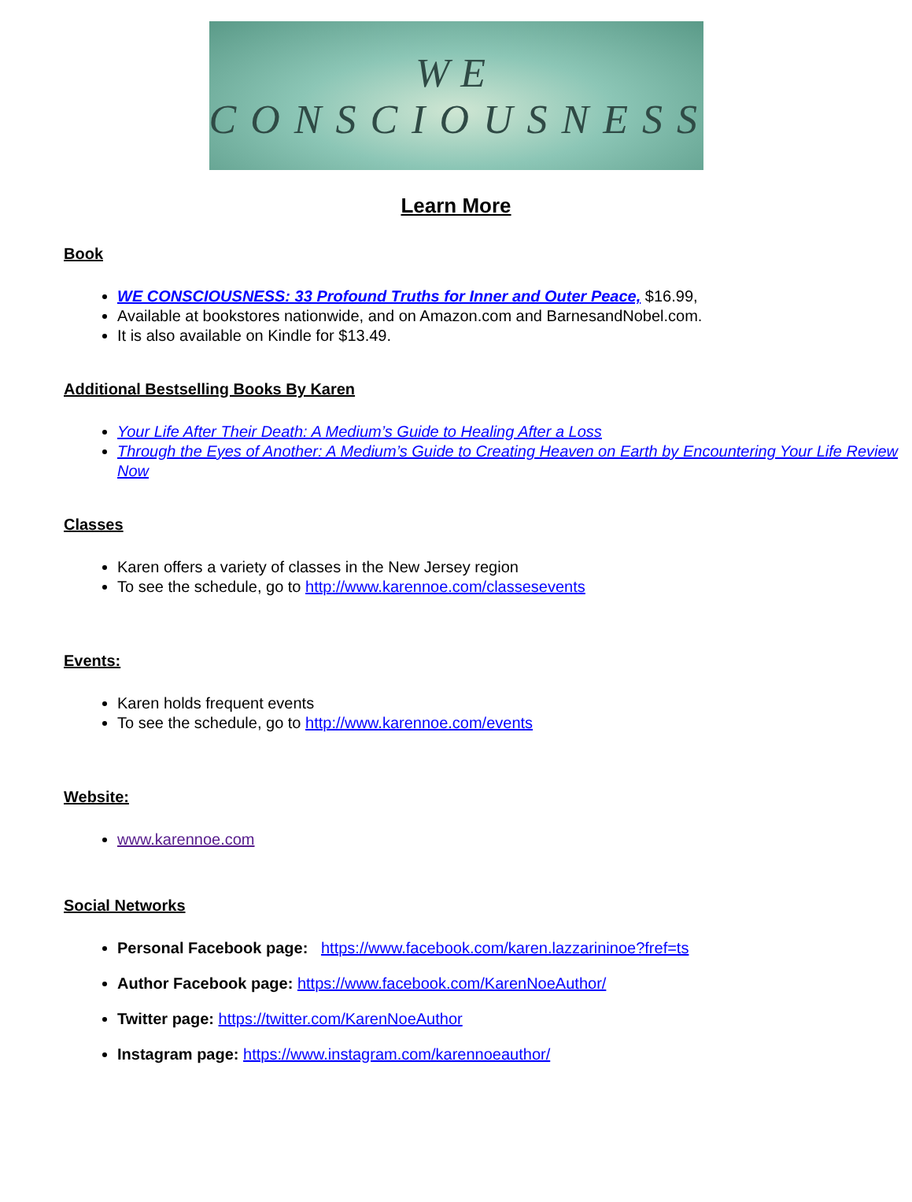WE
CONSCIOUSNESS
Learn More
Book
WE CONSCIOUSNESS: 33 Profound Truths for Inner and Outer Peace, $16.99,
Available at bookstores nationwide, and on Amazon.com and BarnesandNobel.com.
It is also available on Kindle for $13.49.
Additional Bestselling Books By Karen
Your Life After Their Death: A Medium’s Guide to Healing After a Loss
Through the Eyes of Another: A Medium’s Guide to Creating Heaven on Earth by Encountering Your Life Review Now
Classes
Karen offers a variety of classes in the New Jersey region
To see the schedule, go to http://www.karennoe.com/classesevents
Events:
Karen holds frequent events
To see the schedule, go to http://www.karennoe.com/events
Website:
www.karennoe.com
Social Networks
Personal Facebook page: https://www.facebook.com/karen.lazzarininoe?fref=ts
Author Facebook page: https://www.facebook.com/KarenNoeAuthor/
Twitter page: https://twitter.com/KarenNoeAuthor
Instagram page: https://www.instagram.com/karennoeauthor/